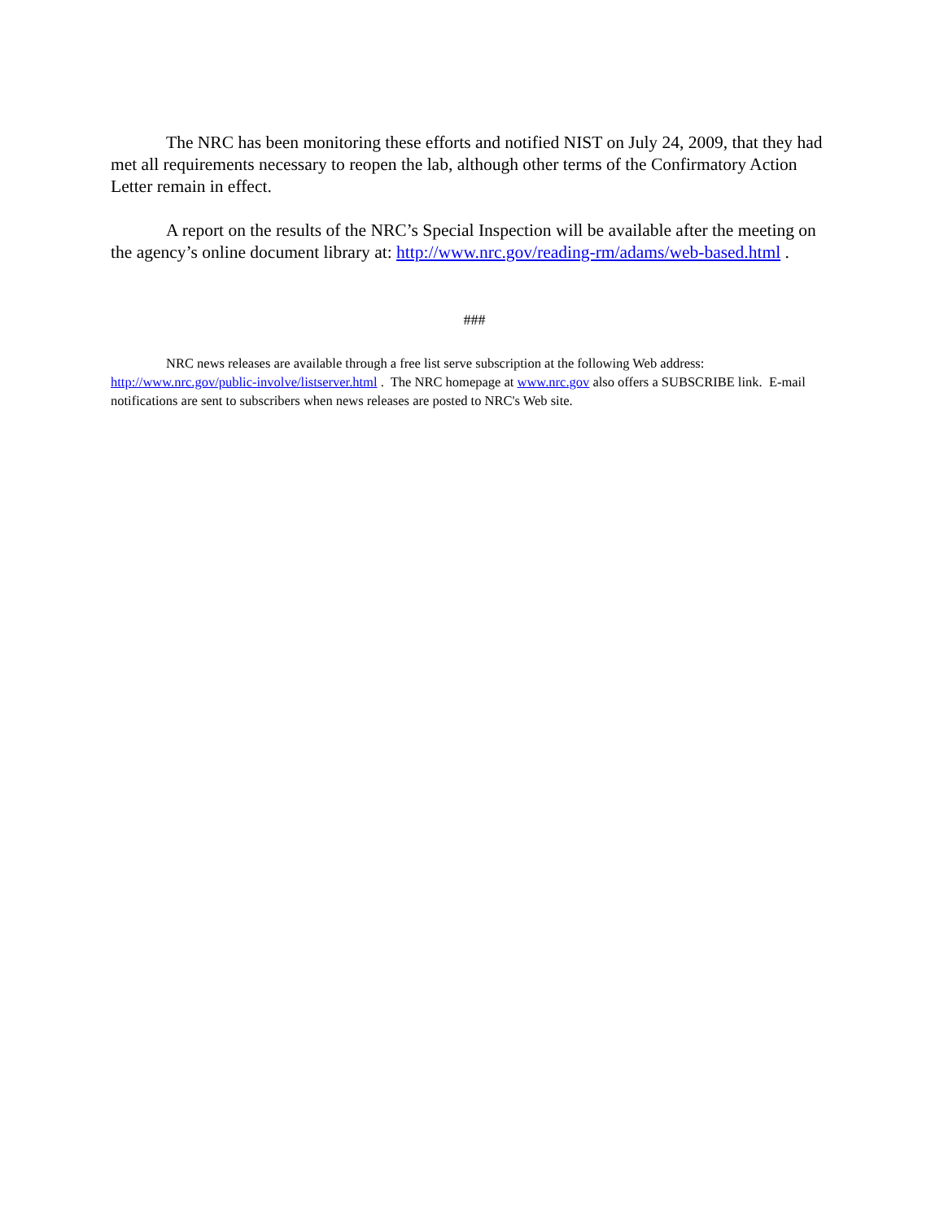The NRC has been monitoring these efforts and notified NIST on July 24, 2009, that they had met all requirements necessary to reopen the lab, although other terms of the Confirmatory Action Letter remain in effect.
A report on the results of the NRC’s Special Inspection will be available after the meeting on the agency’s online document library at: http://www.nrc.gov/reading-rm/adams/web-based.html .
###
NRC news releases are available through a free list serve subscription at the following Web address: http://www.nrc.gov/public-involve/listserver.html . The NRC homepage at www.nrc.gov also offers a SUBSCRIBE link. E-mail notifications are sent to subscribers when news releases are posted to NRC's Web site.